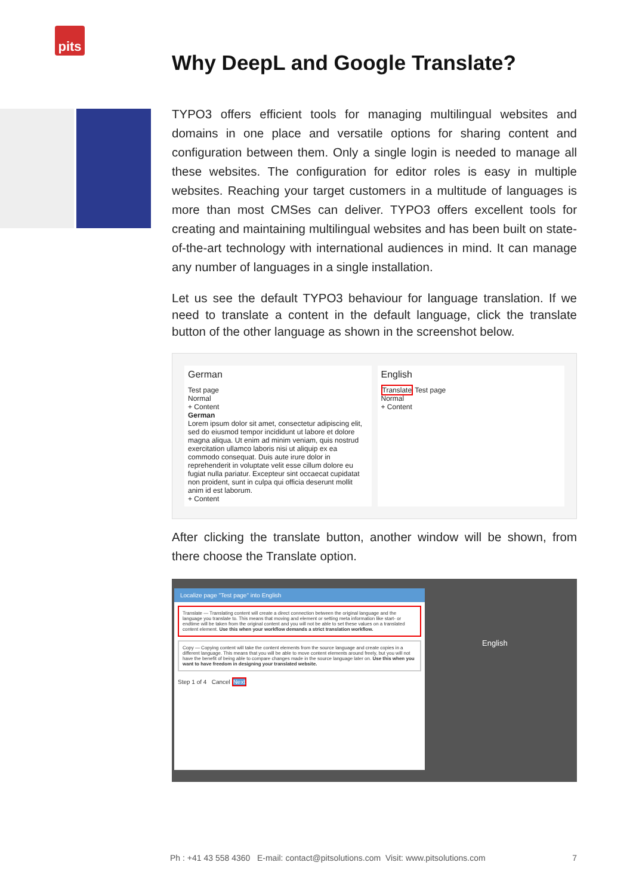pits
Why DeepL and Google Translate?
TYPO3 offers efficient tools for managing multilingual websites and domains in one place and versatile options for sharing content and configuration between them. Only a single login is needed to manage all these websites. The configuration for editor roles is easy in multiple websites. Reaching your target customers in a multitude of languages is more than most CMSes can deliver. TYPO3 offers excellent tools for creating and maintaining multilingual websites and has been built on state-of-the-art technology with international audiences in mind. It can manage any number of languages in a single installation.
Let us see the default TYPO3 behaviour for language translation. If we need to translate a content in the default language, click the translate button of the other language as shown in the screenshot below.
German
Test page
Normal
+ Content
German
Lorem ipsum dolor sit amet, consectetur adipiscing elit, sed do eiusmod tempor incididunt ut labore et dolore magna aliqua. Ut enim ad minim veniam, quis nostrud exercitation ullamco laboris nisi ut aliquip ex ea commodo consequat. Duis aute irure dolor in reprehenderit in voluptate velit esse cillum dolore eu fugiat nulla pariatur. Excepteur sint occaecat cupidatat non proident, sunt in culpa qui officia deserunt mollit anim id est laborum.
+ Content
English
Translate Test page
Normal
+ Content
After clicking the translate button, another window will be shown, from there choose the Translate option.
Localize page "Test page" into English
Translate — Translating content will create a direct connection between the original language and the language you translate to. This means that moving and element or setting meta information like start- or endtime will be taken from the original content and you will not be able to set these values on a translated content element. Use this when your workflow demands a strict translation workflow.
Copy — Copying content will take the content elements from the source language and create copies in a different language. This means that you will be able to move content elements around freely, but you will not have the benefit of being able to compare changes made in the source language later on. Use this when you want to have freedom in designing your translated website.
Step 1 of 4 Cancel Next
English
Ph : +41 43 558 4360 E-mail: contact@pitsolutions.com Visit: www.pitsolutions.com 7